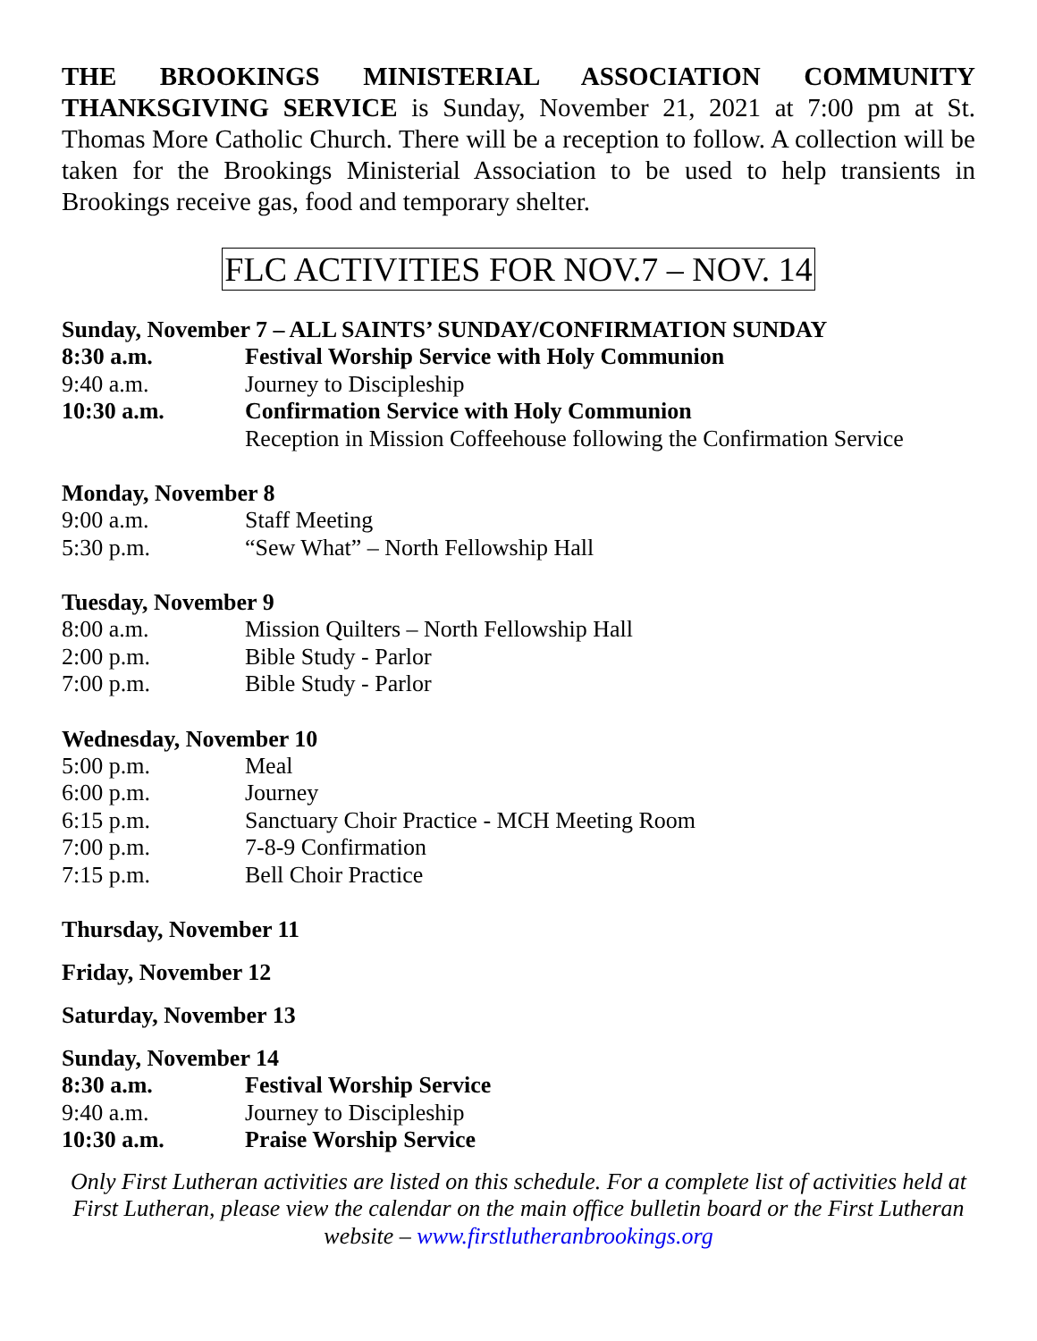THE BROOKINGS MINISTERIAL ASSOCIATION COMMUNITY THANKSGIVING SERVICE is Sunday, November 21, 2021 at 7:00 pm at St. Thomas More Catholic Church. There will be a reception to follow. A collection will be taken for the Brookings Ministerial Association to be used to help transients in Brookings receive gas, food and temporary shelter.
FLC ACTIVITIES FOR NOV.7 – NOV. 14
Sunday, November 7 – ALL SAINTS’ SUNDAY/CONFIRMATION SUNDAY
8:30 a.m. Festival Worship Service with Holy Communion
9:40 a.m. Journey to Discipleship
10:30 a.m. Confirmation Service with Holy Communion
Reception in Mission Coffeehouse following the Confirmation Service
Monday, November 8
9:00 a.m. Staff Meeting
5:30 p.m. “Sew What” – North Fellowship Hall
Tuesday, November 9
8:00 a.m. Mission Quilters – North Fellowship Hall
2:00 p.m. Bible Study - Parlor
7:00 p.m. Bible Study - Parlor
Wednesday, November 10
5:00 p.m. Meal
6:00 p.m. Journey
6:15 p.m. Sanctuary Choir Practice - MCH Meeting Room
7:00 p.m. 7-8-9 Confirmation
7:15 p.m. Bell Choir Practice
Thursday, November 11
Friday, November 12
Saturday, November 13
Sunday, November 14
8:30 a.m. Festival Worship Service
9:40 a.m. Journey to Discipleship
10:30 a.m. Praise Worship Service
Only First Lutheran activities are listed on this schedule. For a complete list of activities held at First Lutheran, please view the calendar on the main office bulletin board or the First Lutheran website – www.firstlutheranbrookings.org